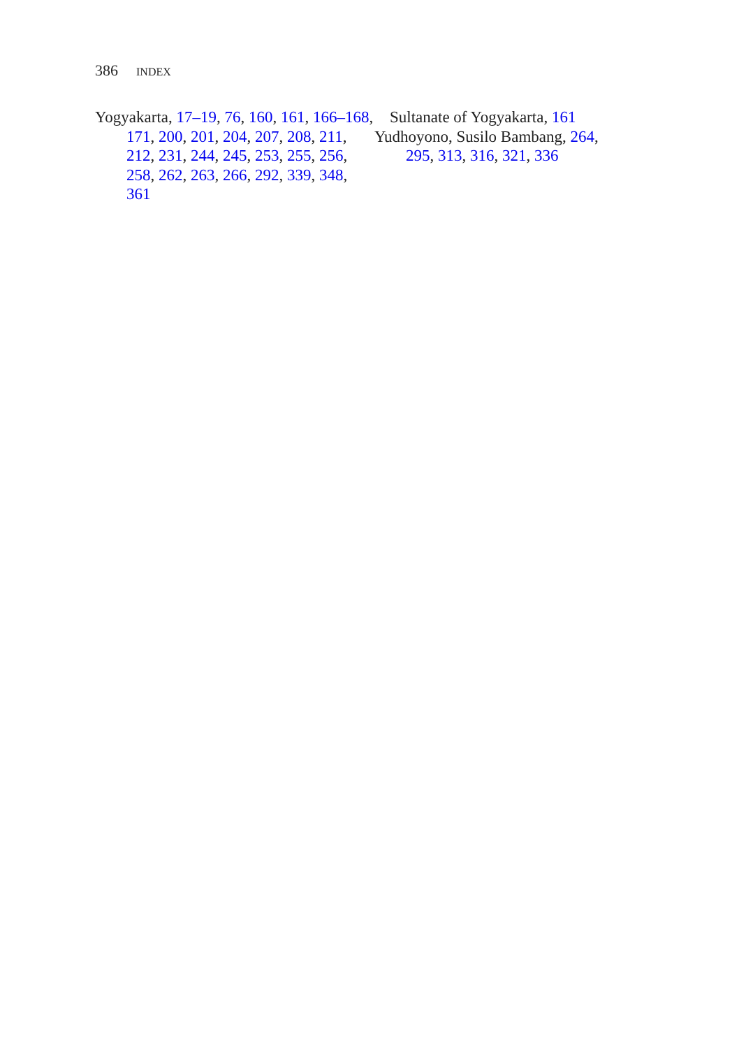386 INDEX
Yogyakarta, 17–19, 76, 160, 161, 166–168, 171, 200, 201, 204, 207, 208, 211, 212, 231, 244, 245, 253, 255, 256, 258, 262, 263, 266, 292, 339, 348, 361
Sultanate of Yogyakarta, 161
Yudhoyono, Susilo Bambang, 264, 295, 313, 316, 321, 336